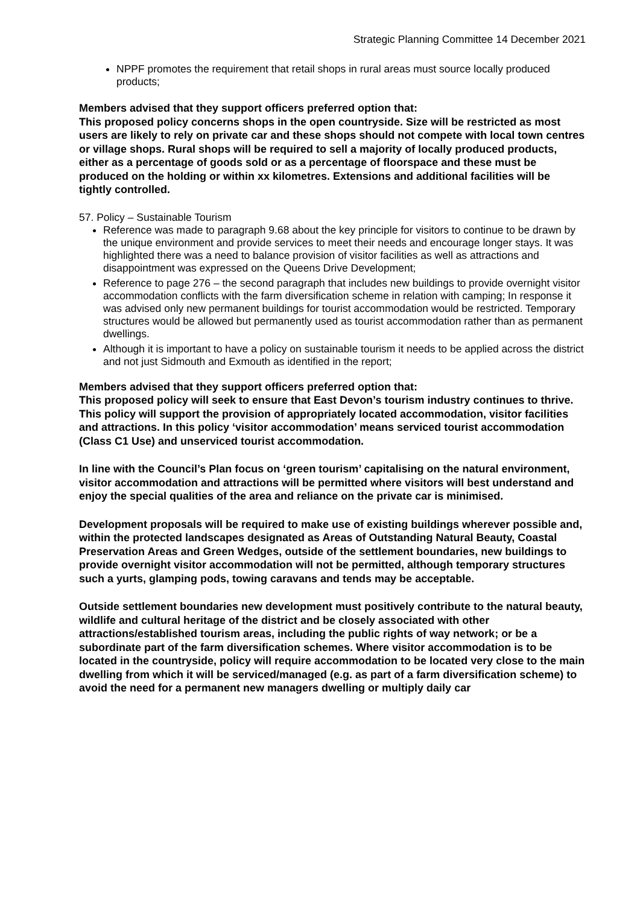Strategic Planning Committee 14 December 2021
NPPF promotes the requirement that retail shops in rural areas must source locally produced products;
Members advised that they support officers preferred option that:
This proposed policy concerns shops in the open countryside. Size will be restricted as most users are likely to rely on private car and these shops should not compete with local town centres or village shops. Rural shops will be required to sell a majority of locally produced products, either as a percentage of goods sold or as a percentage of floorspace and these must be produced on the holding or within xx kilometres. Extensions and additional facilities will be tightly controlled.
57. Policy – Sustainable Tourism
Reference was made to paragraph 9.68 about the key principle for visitors to continue to be drawn by the unique environment and provide services to meet their needs and encourage longer stays. It was highlighted there was a need to balance provision of visitor facilities as well as attractions and disappointment was expressed on the Queens Drive Development;
Reference to page 276 – the second paragraph that includes new buildings to provide overnight visitor accommodation conflicts with the farm diversification scheme in relation with camping; In response it was advised only new permanent buildings for tourist accommodation would be restricted. Temporary structures would be allowed but permanently used as tourist accommodation rather than as permanent dwellings.
Although it is important to have a policy on sustainable tourism it needs to be applied across the district and not just Sidmouth and Exmouth as identified in the report;
Members advised that they support officers preferred option that:
This proposed policy will seek to ensure that East Devon’s tourism industry continues to thrive. This policy will support the provision of appropriately located accommodation, visitor facilities and attractions. In this policy ‘visitor accommodation’ means serviced tourist accommodation (Class C1 Use) and unserviced tourist accommodation.
In line with the Council’s Plan focus on ‘green tourism’ capitalising on the natural environment, visitor accommodation and attractions will be permitted where visitors will best understand and enjoy the special qualities of the area and reliance on the private car is minimised.
Development proposals will be required to make use of existing buildings wherever possible and, within the protected landscapes designated as Areas of Outstanding Natural Beauty, Coastal Preservation Areas and Green Wedges, outside of the settlement boundaries, new buildings to provide overnight visitor accommodation will not be permitted, although temporary structures such a yurts, glamping pods, towing caravans and tends may be acceptable.
Outside settlement boundaries new development must positively contribute to the natural beauty, wildlife and cultural heritage of the district and be closely associated with other attractions/established tourism areas, including the public rights of way network; or be a subordinate part of the farm diversification schemes. Where visitor accommodation is to be located in the countryside, policy will require accommodation to be located very close to the main dwelling from which it will be serviced/managed (e.g. as part of a farm diversification scheme) to avoid the need for a permanent new managers dwelling or multiply daily car